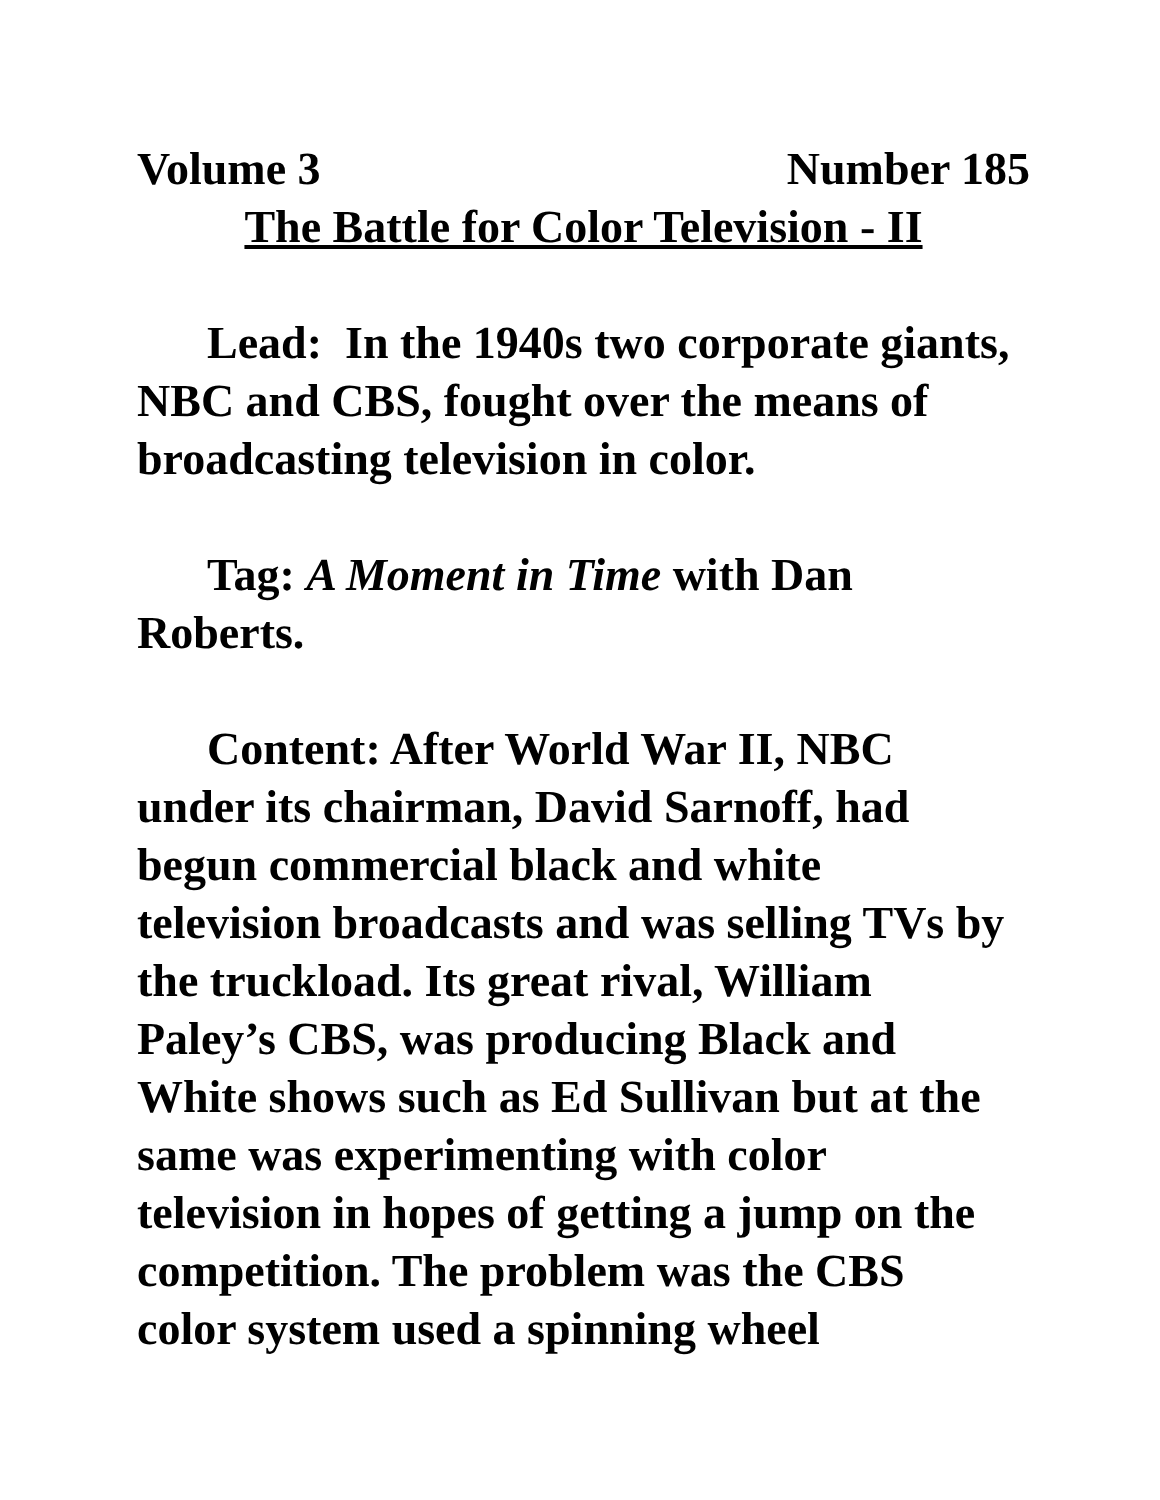Volume 3 Number 185
The Battle for Color Television - II
Lead: In the 1940s two corporate giants, NBC and CBS, fought over the means of broadcasting television in color.
Tag: A Moment in Time with Dan Roberts.
Content: After World War II, NBC under its chairman, David Sarnoff, had begun commercial black and white television broadcasts and was selling TVs by the truckload. Its great rival, William Paley’s CBS, was producing Black and White shows such as Ed Sullivan but at the same was experimenting with color television in hopes of getting a jump on the competition. The problem was the CBS color system used a spinning wheel